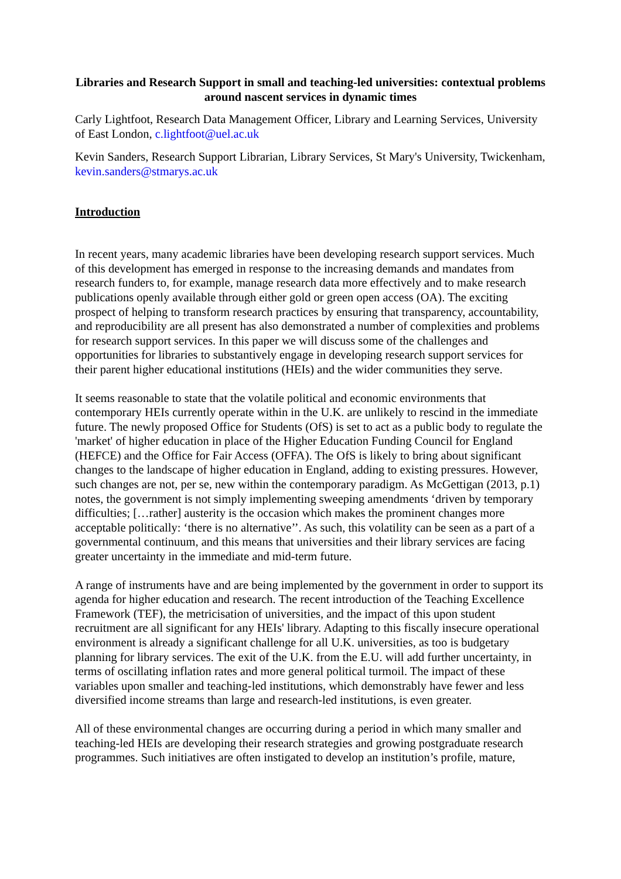Libraries and Research Support in small and teaching-led universities: contextual problems around nascent services in dynamic times
Carly Lightfoot, Research Data Management Officer, Library and Learning Services, University of East London, c.lightfoot@uel.ac.uk
Kevin Sanders, Research Support Librarian, Library Services, St Mary's University, Twickenham, kevin.sanders@stmarys.ac.uk
Introduction
In recent years, many academic libraries have been developing research support services. Much of this development has emerged in response to the increasing demands and mandates from research funders to, for example, manage research data more effectively and to make research publications openly available through either gold or green open access (OA). The exciting prospect of helping to transform research practices by ensuring that transparency, accountability, and reproducibility are all present has also demonstrated a number of complexities and problems for research support services. In this paper we will discuss some of the challenges and opportunities for libraries to substantively engage in developing research support services for their parent higher educational institutions (HEIs) and the wider communities they serve.
It seems reasonable to state that the volatile political and economic environments that contemporary HEIs currently operate within in the U.K. are unlikely to rescind in the immediate future. The newly proposed Office for Students (OfS) is set to act as a public body to regulate the 'market' of higher education in place of the Higher Education Funding Council for England (HEFCE) and the Office for Fair Access (OFFA). The OfS is likely to bring about significant changes to the landscape of higher education in England, adding to existing pressures. However, such changes are not, per se, new within the contemporary paradigm. As McGettigan (2013, p.1) notes, the government is not simply implementing sweeping amendments ‘driven by temporary difficulties; […rather] austerity is the occasion which makes the prominent changes more acceptable politically: ‘there is no alternative’’. As such, this volatility can be seen as a part of a governmental continuum, and this means that universities and their library services are facing greater uncertainty in the immediate and mid-term future.
A range of instruments have and are being implemented by the government in order to support its agenda for higher education and research. The recent introduction of the Teaching Excellence Framework (TEF), the metricisation of universities, and the impact of this upon student recruitment are all significant for any HEIs' library. Adapting to this fiscally insecure operational environment is already a significant challenge for all U.K. universities, as too is budgetary planning for library services. The exit of the U.K. from the E.U. will add further uncertainty, in terms of oscillating inflation rates and more general political turmoil. The impact of these variables upon smaller and teaching-led institutions, which demonstrably have fewer and less diversified income streams than large and research-led institutions, is even greater.
All of these environmental changes are occurring during a period in which many smaller and teaching-led HEIs are developing their research strategies and growing postgraduate research programmes. Such initiatives are often instigated to develop an institution’s profile, mature,